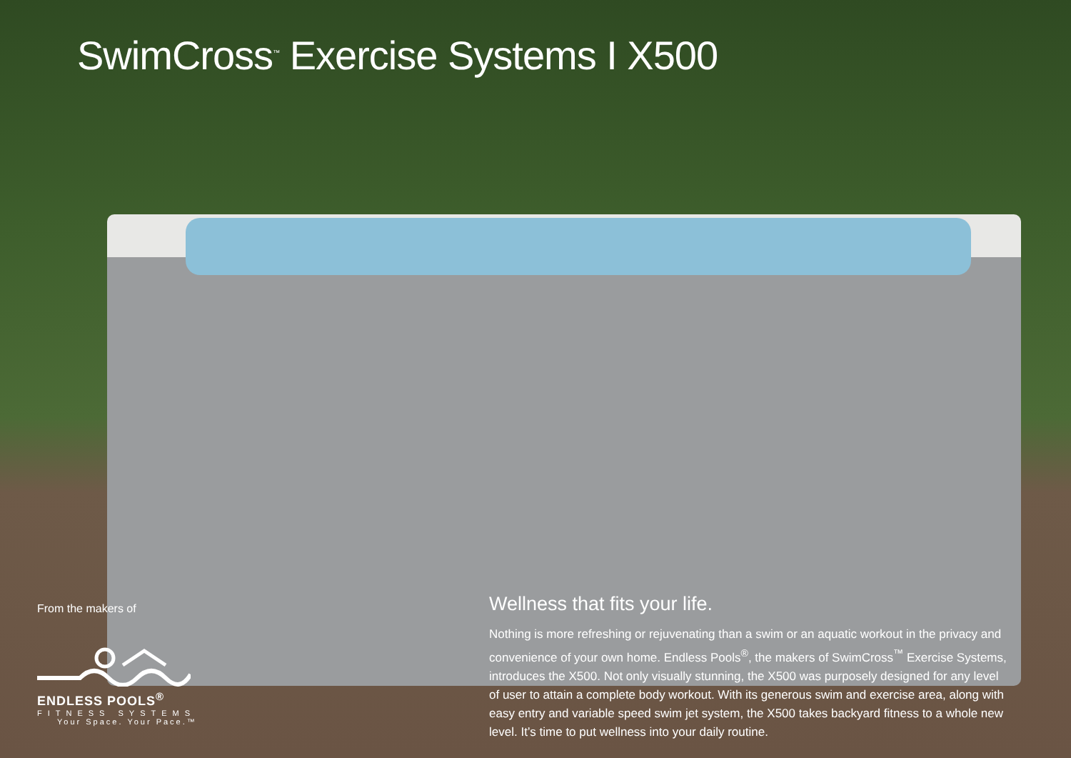SwimCross<sup>™</sup> Exercise Systems I X500
From the makers of
ENDLESS POOLS<sup>®</sup>
FITNESS SYSTEMS
Your Space. Your Pace.™
Wellness that fits your life.
Nothing is more refreshing or rejuvenating than a swim or an aquatic workout in the privacy and convenience of your own home. Endless Pools<sup>®</sup>, the makers of SwimCross<sup>™</sup> Exercise Systems, introduces the X500. Not only visually stunning, the X500 was purposely designed for any level of user to attain a complete body workout. With its generous swim and exercise area, along with easy entry and variable speed swim jet system, the X500 takes backyard fitness to a whole new level. It’s time to put wellness into your daily routine.